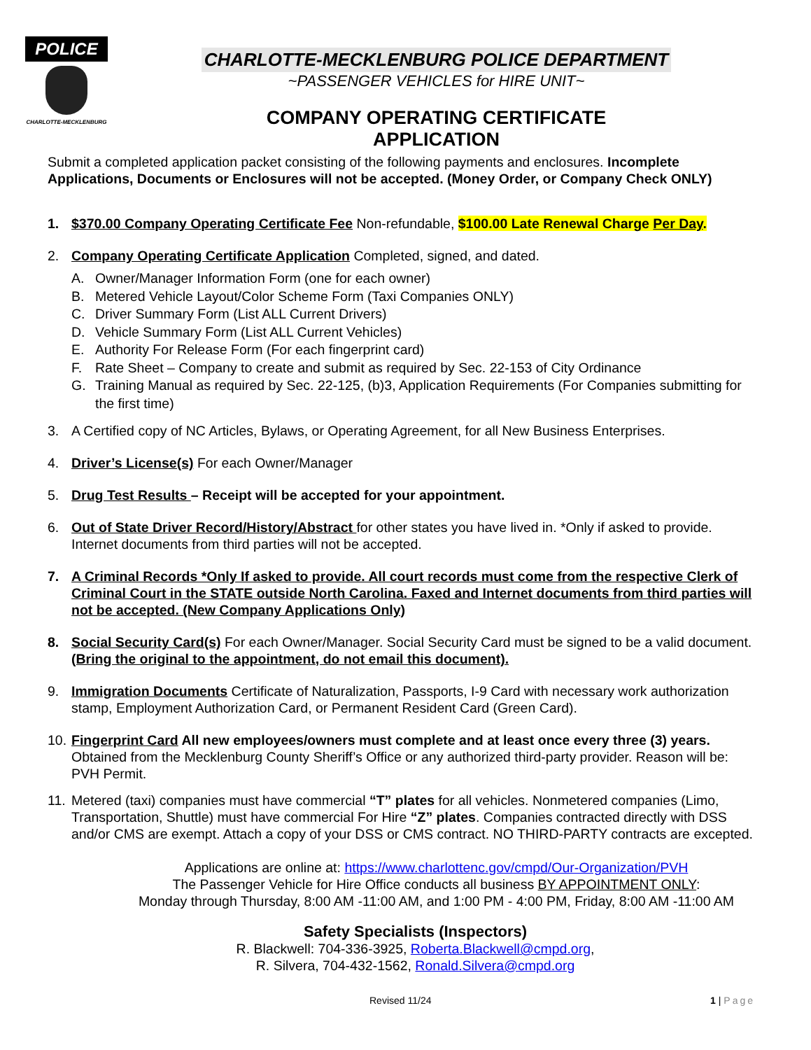POLICE
CHARLOTTE-MECKLENBURG
CHARLOTTE-MECKLENBURG POLICE DEPARTMENT
~PASSENGER VEHICLES for HIRE UNIT~
COMPANY OPERATING CERTIFICATE
APPLICATION
Submit a completed application packet consisting of the following payments and enclosures. Incomplete Applications, Documents or Enclosures will not be accepted. (Money Order, or Company Check ONLY)
1. $370.00 Company Operating Certificate Fee Non-refundable, $100.00 Late Renewal Charge Per Day.
2. Company Operating Certificate Application Completed, signed, and dated.
A. Owner/Manager Information Form (one for each owner)
B. Metered Vehicle Layout/Color Scheme Form (Taxi Companies ONLY)
C. Driver Summary Form (List ALL Current Drivers)
D. Vehicle Summary Form (List ALL Current Vehicles)
E. Authority For Release Form (For each fingerprint card)
F. Rate Sheet – Company to create and submit as required by Sec. 22-153 of City Ordinance
G. Training Manual as required by Sec. 22-125, (b)3, Application Requirements (For Companies submitting for the first time)
3. A Certified copy of NC Articles, Bylaws, or Operating Agreement, for all New Business Enterprises.
4. Driver’s License(s) For each Owner/Manager
5. Drug Test Results – Receipt will be accepted for your appointment.
6. Out of State Driver Record/History/Abstract for other states you have lived in. *Only if asked to provide. Internet documents from third parties will not be accepted.
7. A Criminal Records *Only If asked to provide. All court records must come from the respective Clerk of Criminal Court in the STATE outside North Carolina. Faxed and Internet documents from third parties will not be accepted. (New Company Applications Only)
8. Social Security Card(s) For each Owner/Manager. Social Security Card must be signed to be a valid document. (Bring the original to the appointment, do not email this document).
9. Immigration Documents Certificate of Naturalization, Passports, I-9 Card with necessary work authorization stamp, Employment Authorization Card, or Permanent Resident Card (Green Card).
10.
Fingerprint Card All new employees/owners must complete and at least once every three (3) years. Obtained from the Mecklenburg County Sheriff’s Office or any authorized third-party provider. Reason will be: PVH Permit.
11.
Metered (taxi) companies must have commercial “T” plates for all vehicles. Nonmetered companies (Limo, Transportation, Shuttle) must have commercial For Hire “Z” plates. Companies contracted directly with DSS and/or CMS are exempt. Attach a copy of your DSS or CMS contract. NO THIRD-PARTY contracts are excepted.
Applications are online at: https://www.charlottenc.gov/cmpd/Our-Organization/PVH
The Passenger Vehicle for Hire Office conducts all business BY APPOINTMENT ONLY:
Monday through Thursday, 8:00 AM -11:00 AM, and 1:00 PM - 4:00 PM, Friday, 8:00 AM -11:00 AM
Safety Specialists (Inspectors)
R. Blackwell: 704-336-3925, Roberta.Blackwell@cmpd.org,
R. Silvera, 704-432-1562, Ronald.Silvera@cmpd.org
Revised 11/24 1 | Page